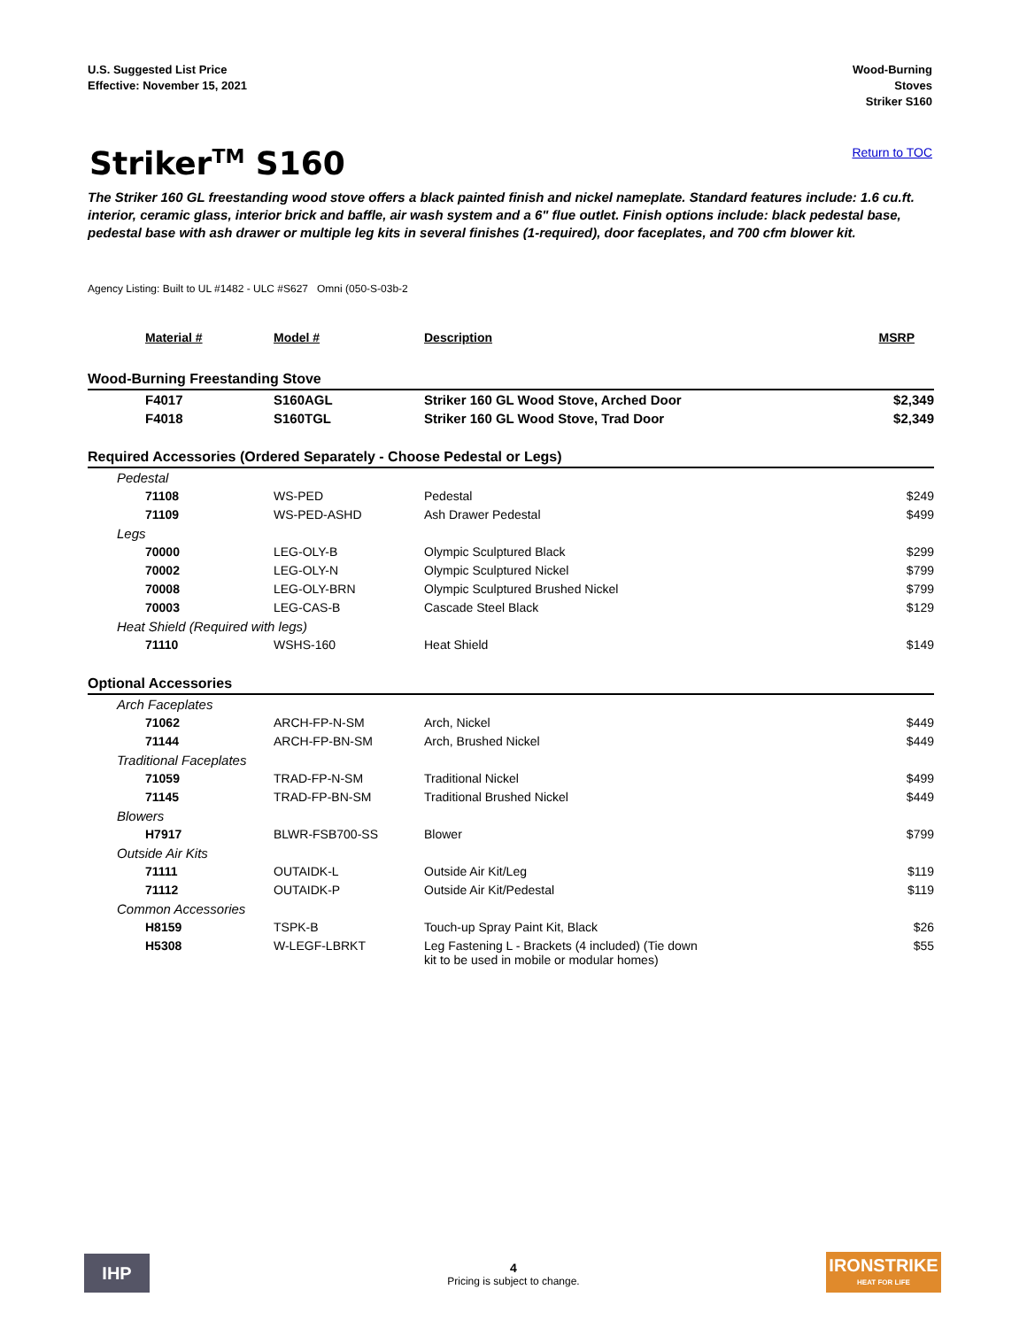U.S. Suggested List Price
Effective: November 15, 2021
Wood-Burning
Stoves
Striker S160
Striker<sup>TM</sup> S160
Return to TOC
The Striker 160 GL freestanding wood stove offers a black painted finish and nickel nameplate. Standard features include: 1.6 cu.ft. interior, ceramic glass, interior brick and baffle, air wash system and a 6" flue outlet. Finish options include: black pedestal base, pedestal base with ash drawer or multiple leg kits in several finishes (1-required), door faceplates, and 700 cfm blower kit.
Agency Listing: Built to UL #1482 - ULC #S627 Omni (050-S-03b-2
| Material # | Model # | Description | MSRP |
| --- | --- | --- | --- |
| Wood-Burning Freestanding Stove | | | |
| F4017 | S160AGL | Striker 160 GL Wood Stove, Arched Door | $2,349 |
| F4018 | S160TGL | Striker 160 GL Wood Stove, Trad Door | $2,349 |
| Required Accessories (Ordered Separately - Choose Pedestal or Legs) | | | |
| Pedestal | | | |
| 71108 | WS-PED | Pedestal | $249 |
| 71109 | WS-PED-ASHD | Ash Drawer Pedestal | $499 |
| Legs | | | |
| 70000 | LEG-OLY-B | Olympic Sculptured Black | $299 |
| 70002 | LEG-OLY-N | Olympic Sculptured Nickel | $799 |
| 70008 | LEG-OLY-BRN | Olympic Sculptured Brushed Nickel | $799 |
| 70003 | LEG-CAS-B | Cascade Steel Black | $129 |
| Heat Shield (Required with legs) | | | |
| 71110 | WSHS-160 | Heat Shield | $149 |
| Optional Accessories | | | |
| Arch Faceplates | | | |
| 71062 | ARCH-FP-N-SM | Arch, Nickel | $449 |
| 71144 | ARCH-FP-BN-SM | Arch, Brushed Nickel | $449 |
| Traditional Faceplates | | | |
| 71059 | TRAD-FP-N-SM | Traditional Nickel | $499 |
| 71145 | TRAD-FP-BN-SM | Traditional Brushed Nickel | $449 |
| Blowers | | | |
| H7917 | BLWR-FSB700-SS | Blower | $799 |
| Outside Air Kits | | | |
| 71111 | OUTAIDK-L | Outside Air Kit/Leg | $119 |
| 71112 | OUTAIDK-P | Outside Air Kit/Pedestal | $119 |
| Common Accessories | | | |
| H8159 | TSPK-B | Touch-up Spray Paint Kit, Black | $26 |
| H5308 | W-LEGF-LBRKT | Leg Fastening L - Brackets (4 included) (Tie down kit to be used in mobile or modular homes) | $55 |
IHP
4
Pricing is subject to change.
IRONSTRIKE
HEAT FOR LIFE